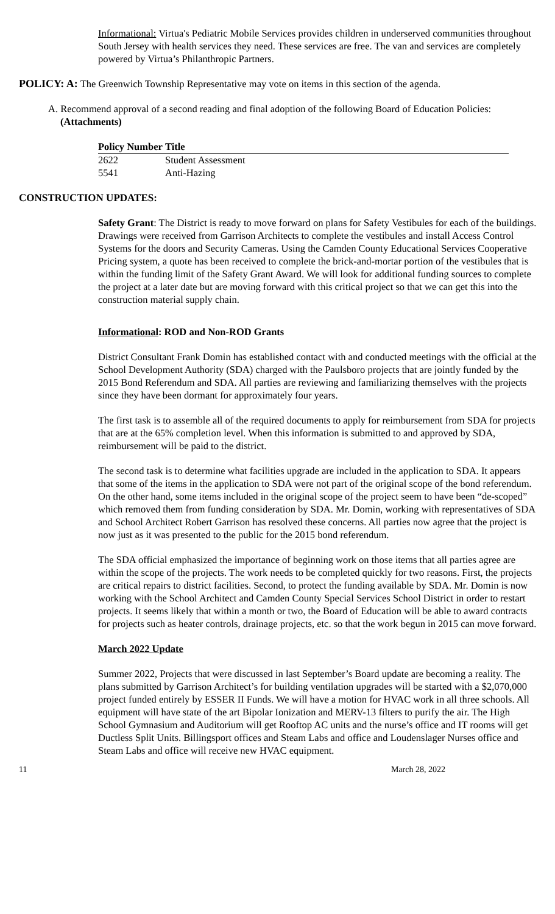Informational: Virtua's Pediatric Mobile Services provides children in underserved communities throughout South Jersey with health services they need. These services are free. The van and services are completely powered by Virtua’s Philanthropic Partners.
POLICY: A: The Greenwich Township Representative may vote on items in this section of the agenda.
A. Recommend approval of a second reading and final adoption of the following Board of Education Policies: (Attachments)
| Policy Number | Title |
| --- | --- |
| 2622 | Student Assessment |
| 5541 | Anti-Hazing |
CONSTRUCTION UPDATES:
Safety Grant: The District is ready to move forward on plans for Safety Vestibules for each of the buildings. Drawings were received from Garrison Architects to complete the vestibules and install Access Control Systems for the doors and Security Cameras. Using the Camden County Educational Services Cooperative Pricing system, a quote has been received to complete the brick-and-mortar portion of the vestibules that is within the funding limit of the Safety Grant Award. We will look for additional funding sources to complete the project at a later date but are moving forward with this critical project so that we can get this into the construction material supply chain.
Informational: ROD and Non-ROD Grants
District Consultant Frank Domin has established contact with and conducted meetings with the official at the School Development Authority (SDA) charged with the Paulsboro projects that are jointly funded by the 2015 Bond Referendum and SDA. All parties are reviewing and familiarizing themselves with the projects since they have been dormant for approximately four years.
The first task is to assemble all of the required documents to apply for reimbursement from SDA for projects that are at the 65% completion level. When this information is submitted to and approved by SDA, reimbursement will be paid to the district.
The second task is to determine what facilities upgrade are included in the application to SDA. It appears that some of the items in the application to SDA were not part of the original scope of the bond referendum. On the other hand, some items included in the original scope of the project seem to have been “de-scoped” which removed them from funding consideration by SDA. Mr. Domin, working with representatives of SDA and School Architect Robert Garrison has resolved these concerns. All parties now agree that the project is now just as it was presented to the public for the 2015 bond referendum.
The SDA official emphasized the importance of beginning work on those items that all parties agree are within the scope of the projects. The work needs to be completed quickly for two reasons. First, the projects are critical repairs to district facilities. Second, to protect the funding available by SDA. Mr. Domin is now working with the School Architect and Camden County Special Services School District in order to restart projects. It seems likely that within a month or two, the Board of Education will be able to award contracts for projects such as heater controls, drainage projects, etc. so that the work begun in 2015 can move forward.
March 2022 Update
Summer 2022, Projects that were discussed in last September’s Board update are becoming a reality. The plans submitted by Garrison Architect’s for building ventilation upgrades will be started with a $2,070,000 project funded entirely by ESSER II Funds. We will have a motion for HVAC work in all three schools. All equipment will have state of the art Bipolar Ionization and MERV-13 filters to purify the air. The High School Gymnasium and Auditorium will get Rooftop AC units and the nurse’s office and IT rooms will get Ductless Split Units. Billingsport offices and Steam Labs and office and Loudenslager Nurses office and Steam Labs and office will receive new HVAC equipment.
11 March 28, 2022